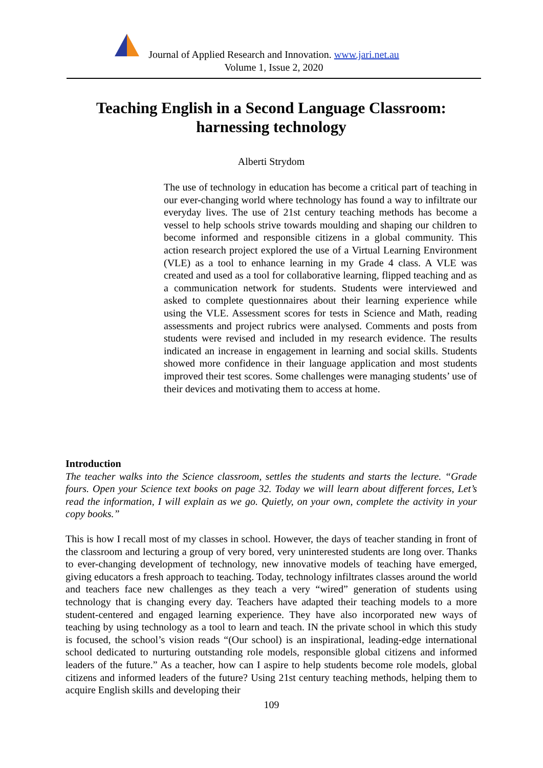Journal of Applied Research and Innovation. www.jari.net.au
Volume 1, Issue 2, 2020
Teaching English in a Second Language Classroom: harnessing technology
Alberti Strydom
The use of technology in education has become a critical part of teaching in our ever-changing world where technology has found a way to infiltrate our everyday lives. The use of 21st century teaching methods has become a vessel to help schools strive towards moulding and shaping our children to become informed and responsible citizens in a global community. This action research project explored the use of a Virtual Learning Environment (VLE) as a tool to enhance learning in my Grade 4 class. A VLE was created and used as a tool for collaborative learning, flipped teaching and as a communication network for students. Students were interviewed and asked to complete questionnaires about their learning experience while using the VLE. Assessment scores for tests in Science and Math, reading assessments and project rubrics were analysed. Comments and posts from students were revised and included in my research evidence. The results indicated an increase in engagement in learning and social skills. Students showed more confidence in their language application and most students improved their test scores. Some challenges were managing students’ use of their devices and motivating them to access at home.
Introduction
The teacher walks into the Science classroom, settles the students and starts the lecture. “Grade fours. Open your Science text books on page 32. Today we will learn about different forces, Let’s read the information, I will explain as we go. Quietly, on your own, complete the activity in your copy books.”
This is how I recall most of my classes in school. However, the days of teacher standing in front of the classroom and lecturing a group of very bored, very uninterested students are long over. Thanks to ever-changing development of technology, new innovative models of teaching have emerged, giving educators a fresh approach to teaching. Today, technology infiltrates classes around the world and teachers face new challenges as they teach a very “wired” generation of students using technology that is changing every day. Teachers have adapted their teaching models to a more student-centered and engaged learning experience. They have also incorporated new ways of teaching by using technology as a tool to learn and teach. IN the private school in which this study is focused, the school’s vision reads “(Our school) is an inspirational, leading-edge international school dedicated to nurturing outstanding role models, responsible global citizens and informed leaders of the future.” As a teacher, how can I aspire to help students become role models, global citizens and informed leaders of the future? Using 21st century teaching methods, helping them to acquire English skills and developing their
109